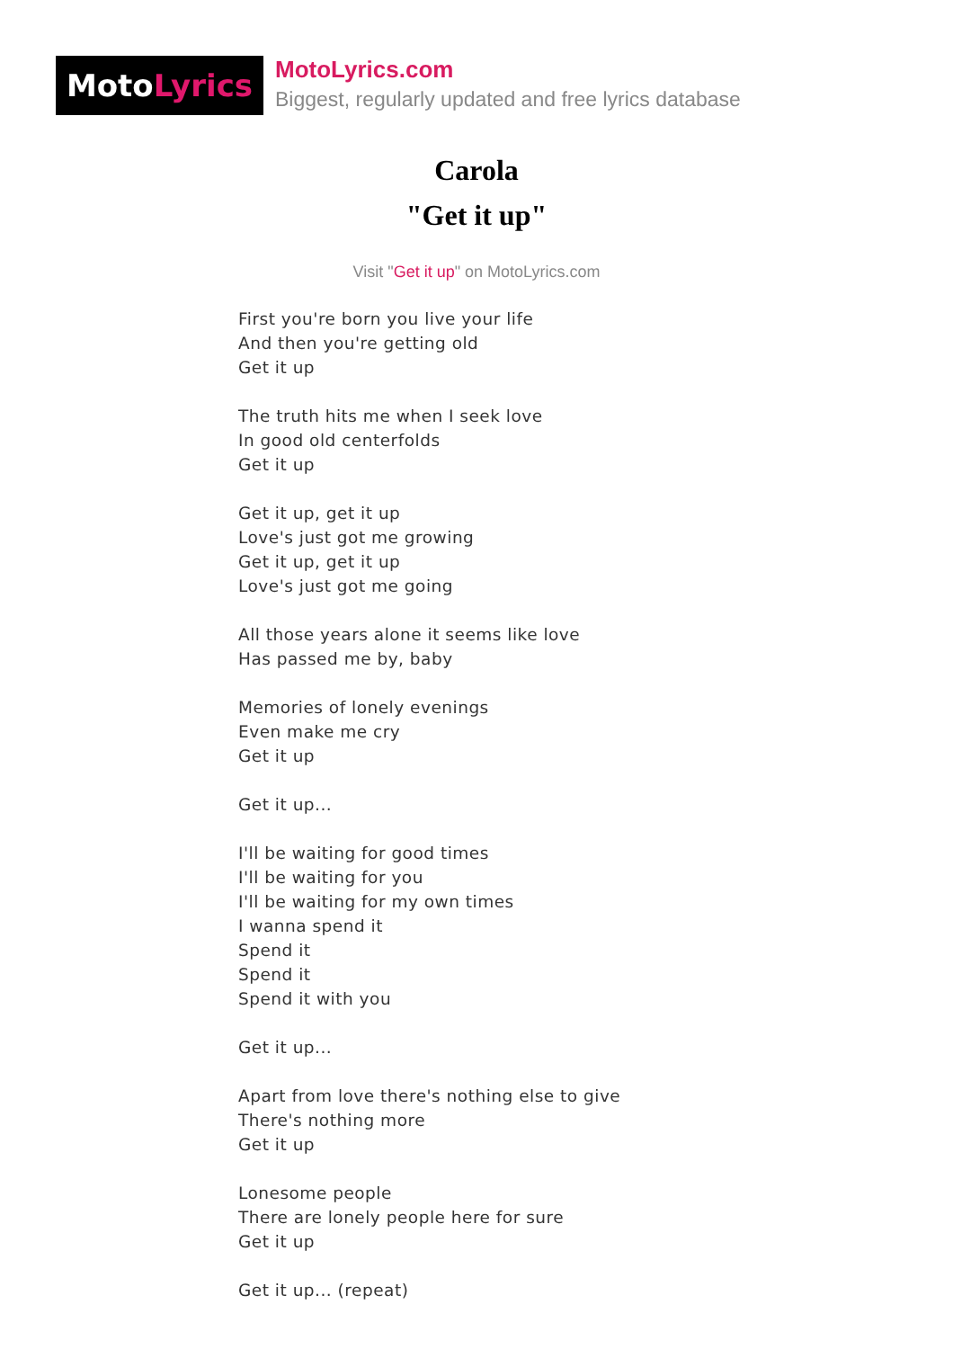Moto Lyrics
MotoLyrics.com
Biggest, regularly updated and free lyrics database
Carola
"Get it up"
Visit "Get it up" on MotoLyrics.com
First you're born you live your life
And then you're getting old
Get it up
The truth hits me when I seek love
In good old centerfolds
Get it up
Get it up, get it up
Love's just got me growing
Get it up, get it up
Love's just got me going
All those years alone it seems like love
Has passed me by, baby
Memories of lonely evenings
Even make me cry
Get it up
Get it up...
I'll be waiting for good times
I'll be waiting for you
I'll be waiting for my own times
I wanna spend it
Spend it
Spend it
Spend it with you
Get it up...
Apart from love there's nothing else to give
There's nothing more
Get it up
Lonesome people
There are lonely people here for sure
Get it up
Get it up... (repeat)